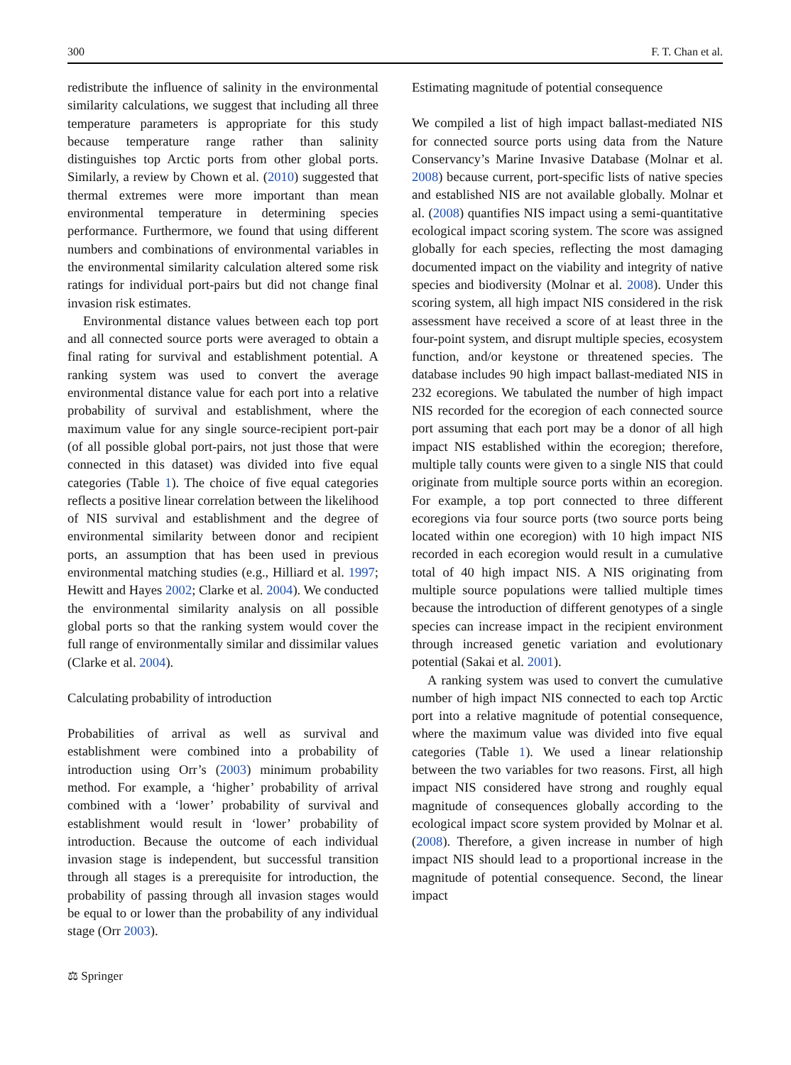300 F. T. Chan et al.
redistribute the influence of salinity in the environmental similarity calculations, we suggest that including all three temperature parameters is appropriate for this study because temperature range rather than salinity distinguishes top Arctic ports from other global ports. Similarly, a review by Chown et al. (2010) suggested that thermal extremes were more important than mean environmental temperature in determining species performance. Furthermore, we found that using different numbers and combinations of environmental variables in the environmental similarity calculation altered some risk ratings for individual port-pairs but did not change final invasion risk estimates.
Environmental distance values between each top port and all connected source ports were averaged to obtain a final rating for survival and establishment potential. A ranking system was used to convert the average environmental distance value for each port into a relative probability of survival and establishment, where the maximum value for any single source-recipient port-pair (of all possible global port-pairs, not just those that were connected in this dataset) was divided into five equal categories (Table 1). The choice of five equal categories reflects a positive linear correlation between the likelihood of NIS survival and establishment and the degree of environmental similarity between donor and recipient ports, an assumption that has been used in previous environmental matching studies (e.g., Hilliard et al. 1997; Hewitt and Hayes 2002; Clarke et al. 2004). We conducted the environmental similarity analysis on all possible global ports so that the ranking system would cover the full range of environmentally similar and dissimilar values (Clarke et al. 2004).
Calculating probability of introduction
Probabilities of arrival as well as survival and establishment were combined into a probability of introduction using Orr’s (2003) minimum probability method. For example, a ‘higher’ probability of arrival combined with a ‘lower’ probability of survival and establishment would result in ‘lower’ probability of introduction. Because the outcome of each individual invasion stage is independent, but successful transition through all stages is a prerequisite for introduction, the probability of passing through all invasion stages would be equal to or lower than the probability of any individual stage (Orr 2003).
Estimating magnitude of potential consequence
We compiled a list of high impact ballast-mediated NIS for connected source ports using data from the Nature Conservancy’s Marine Invasive Database (Molnar et al. 2008) because current, port-specific lists of native species and established NIS are not available globally. Molnar et al. (2008) quantifies NIS impact using a semi-quantitative ecological impact scoring system. The score was assigned globally for each species, reflecting the most damaging documented impact on the viability and integrity of native species and biodiversity (Molnar et al. 2008). Under this scoring system, all high impact NIS considered in the risk assessment have received a score of at least three in the four-point system, and disrupt multiple species, ecosystem function, and/or keystone or threatened species. The database includes 90 high impact ballast-mediated NIS in 232 ecoregions. We tabulated the number of high impact NIS recorded for the ecoregion of each connected source port assuming that each port may be a donor of all high impact NIS established within the ecoregion; therefore, multiple tally counts were given to a single NIS that could originate from multiple source ports within an ecoregion. For example, a top port connected to three different ecoregions via four source ports (two source ports being located within one ecoregion) with 10 high impact NIS recorded in each ecoregion would result in a cumulative total of 40 high impact NIS. A NIS originating from multiple source populations were tallied multiple times because the introduction of different genotypes of a single species can increase impact in the recipient environment through increased genetic variation and evolutionary potential (Sakai et al. 2001).
A ranking system was used to convert the cumulative number of high impact NIS connected to each top Arctic port into a relative magnitude of potential consequence, where the maximum value was divided into five equal categories (Table 1). We used a linear relationship between the two variables for two reasons. First, all high impact NIS considered have strong and roughly equal magnitude of consequences globally according to the ecological impact score system provided by Molnar et al. (2008). Therefore, a given increase in number of high impact NIS should lead to a proportional increase in the magnitude of potential consequence. Second, the linear impact
⚖ Springer